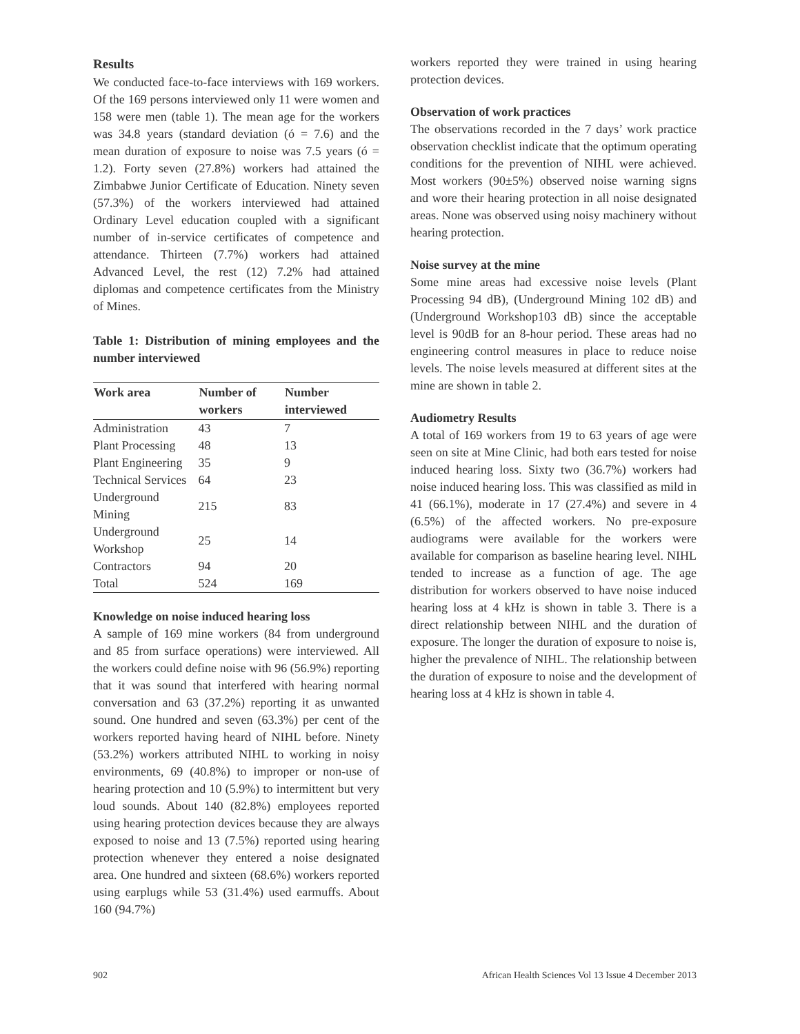Results
We conducted face-to-face interviews with 169 workers. Of the 169 persons interviewed only 11 were women and 158 were men (table 1). The mean age for the workers was 34.8 years (standard deviation (ó = 7.6) and the mean duration of exposure to noise was 7.5 years (ó = 1.2). Forty seven (27.8%) workers had attained the Zimbabwe Junior Certificate of Education. Ninety seven (57.3%) of the workers interviewed had attained Ordinary Level education coupled with a significant number of in-service certificates of competence and attendance. Thirteen (7.7%) workers had attained Advanced Level, the rest (12) 7.2% had attained diplomas and competence certificates from the Ministry of Mines.
Table 1: Distribution of mining employees and the number interviewed
| Work area | Number of workers | Number interviewed |
| --- | --- | --- |
| Administration | 43 | 7 |
| Plant Processing | 48 | 13 |
| Plant Engineering | 35 | 9 |
| Technical Services | 64 | 23 |
| Underground Mining | 215 | 83 |
| Underground Workshop | 25 | 14 |
| Contractors | 94 | 20 |
| Total | 524 | 169 |
Knowledge on noise induced hearing loss
A sample of 169 mine workers (84 from underground and 85 from surface operations) were interviewed. All the workers could define noise with 96 (56.9%) reporting that it was sound that interfered with hearing normal conversation and 63 (37.2%) reporting it as unwanted sound. One hundred and seven (63.3%) per cent of the workers reported having heard of NIHL before. Ninety (53.2%) workers attributed NIHL to working in noisy environments, 69 (40.8%) to improper or non-use of hearing protection and 10 (5.9%) to intermittent but very loud sounds. About 140 (82.8%) employees reported using hearing protection devices because they are always exposed to noise and 13 (7.5%) reported using hearing protection whenever they entered a noise designated area. One hundred and sixteen (68.6%) workers reported using earplugs while 53 (31.4%) used earmuffs. About 160 (94.7%)
workers reported they were trained in using hearing protection devices.
Observation of work practices
The observations recorded in the 7 days’ work practice observation checklist indicate that the optimum operating conditions for the prevention of NIHL were achieved. Most workers (90±5%) observed noise warning signs and wore their hearing protection in all noise designated areas. None was observed using noisy machinery without hearing protection.
Noise survey at the mine
Some mine areas had excessive noise levels (Plant Processing 94 dB), (Underground Mining 102 dB) and (Underground Workshop103 dB) since the acceptable level is 90dB for an 8-hour period. These areas had no engineering control measures in place to reduce noise levels. The noise levels measured at different sites at the mine are shown in table 2.
Audiometry Results
A total of 169 workers from 19 to 63 years of age were seen on site at Mine Clinic, had both ears tested for noise induced hearing loss. Sixty two (36.7%) workers had noise induced hearing loss. This was classified as mild in 41 (66.1%), moderate in 17 (27.4%) and severe in 4 (6.5%) of the affected workers. No pre-exposure audiograms were available for the workers were available for comparison as baseline hearing level. NIHL tended to increase as a function of age. The age distribution for workers observed to have noise induced hearing loss at 4 kHz is shown in table 3. There is a direct relationship between NIHL and the duration of exposure. The longer the duration of exposure to noise is, higher the prevalence of NIHL. The relationship between the duration of exposure to noise and the development of hearing loss at 4 kHz is shown in table 4.
902 African Health Sciences Vol 13 Issue 4 December 2013